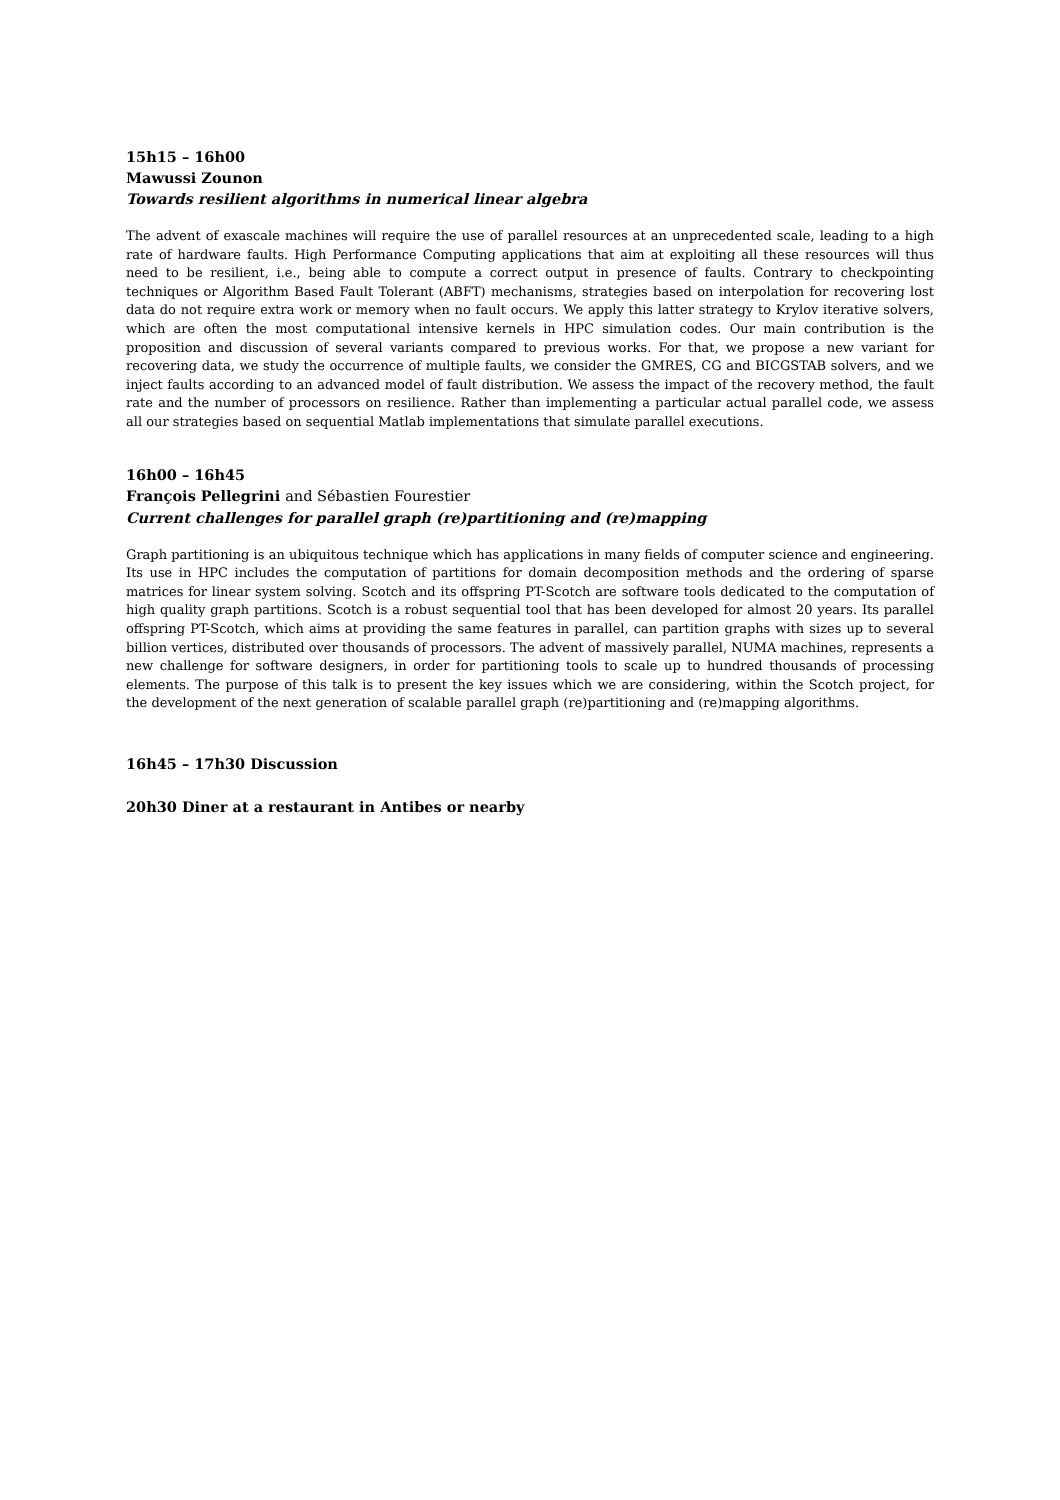15h15 – 16h00
Mawussi Zounon
Towards resilient algorithms in numerical linear algebra
The advent of exascale machines will require the use of parallel resources at an unprecedented scale, leading to a high rate of hardware faults. High Performance Computing applications that aim at exploiting all these resources will thus need to be resilient, i.e., being able to compute a correct output in presence of faults. Contrary to checkpointing techniques or Algorithm Based Fault Tolerant (ABFT) mechanisms, strategies based on interpolation for recovering lost data do not require extra work or memory when no fault occurs. We apply this latter strategy to Krylov iterative solvers, which are often the most computational intensive kernels in HPC simulation codes. Our main contribution is the proposition and discussion of several variants compared to previous works. For that, we propose a new variant for recovering data, we study the occurrence of multiple faults, we consider the GMRES, CG and BICGSTAB solvers, and we inject faults according to an advanced model of fault distribution. We assess the impact of the recovery method, the fault rate and the number of processors on resilience. Rather than implementing a particular actual parallel code, we assess all our strategies based on sequential Matlab implementations that simulate parallel executions.
16h00 – 16h45
François Pellegrini and Sébastien Fourestier
Current challenges for parallel graph (re)partitioning and (re)mapping
Graph partitioning is an ubiquitous technique which has applications in many fields of computer science and engineering. Its use in HPC includes the computation of partitions for domain decomposition methods and the ordering of sparse matrices for linear system solving. Scotch and its offspring PT-Scotch are software tools dedicated to the computation of high quality graph partitions. Scotch is a robust sequential tool that has been developed for almost 20 years. Its parallel offspring PT-Scotch, which aims at providing the same features in parallel, can partition graphs with sizes up to several billion vertices, distributed over thousands of processors. The advent of massively parallel, NUMA machines, represents a new challenge for software designers, in order for partitioning tools to scale up to hundred thousands of processing elements. The purpose of this talk is to present the key issues which we are considering, within the Scotch project, for the development of the next generation of scalable parallel graph (re)partitioning and (re)mapping algorithms.
16h45 – 17h30 Discussion
20h30 Diner at a restaurant in Antibes or nearby